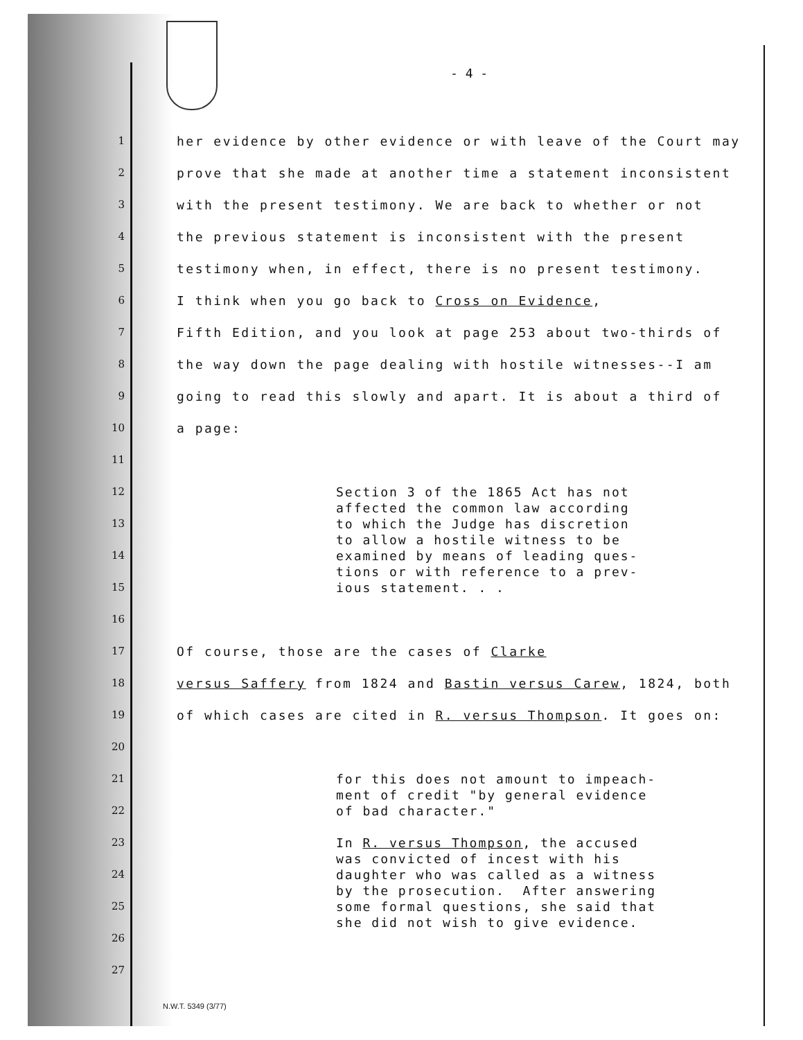- 4 -
1 her evidence by other evidence or with leave of the Court may
2 prove that she made at another time a statement inconsistent
3 with the present testimony. We are back to whether or not
4 the previous statement is inconsistent with the present
5 testimony when, in effect, there is no present testimony.
6 I think when you go back to Cross on Evidence,
7 Fifth Edition, and you look at page 253 about two-thirds of
8 the way down the page dealing with hostile witnesses--I am
9 going to read this slowly and apart. It is about a third of
10 a page:
11
12
13
14
15
Section 3 of the 1865 Act has not affected the common law according to which the Judge has discretion to allow a hostile witness to be examined by means of leading ques- tions or with reference to a prev- ious statement. . .
16
17 Of course, those are the cases of Clarke
18 versus Saffery from 1824 and Bastin versus Carew, 1824, both
19 of which cases are cited in R. versus Thompson. It goes on:
20
21
22
23
24
25
26
27
for this does not amount to impeach- ment of credit "by general evidence of bad character." In R. versus Thompson, the accused was convicted of incest with his daughter who was called as a witness by the prosecution. After answering some formal questions, she said that she did not wish to give evidence.
N.W.T. 5349 (3/77)